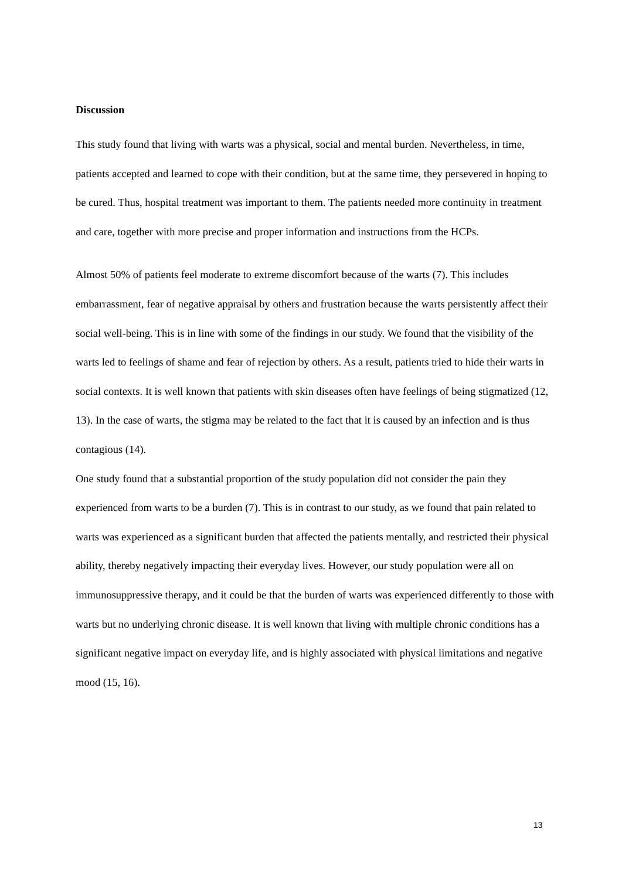Discussion
This study found that living with warts was a physical, social and mental burden. Nevertheless, in time, patients accepted and learned to cope with their condition, but at the same time, they persevered in hoping to be cured. Thus, hospital treatment was important to them. The patients needed more continuity in treatment and care, together with more precise and proper information and instructions from the HCPs.
Almost 50% of patients feel moderate to extreme discomfort because of the warts (7). This includes embarrassment, fear of negative appraisal by others and frustration because the warts persistently affect their social well-being. This is in line with some of the findings in our study. We found that the visibility of the warts led to feelings of shame and fear of rejection by others. As a result, patients tried to hide their warts in social contexts. It is well known that patients with skin diseases often have feelings of being stigmatized (12, 13). In the case of warts, the stigma may be related to the fact that it is caused by an infection and is thus contagious (14).
One study found that a substantial proportion of the study population did not consider the pain they experienced from warts to be a burden (7). This is in contrast to our study, as we found that pain related to warts was experienced as a significant burden that affected the patients mentally, and restricted their physical ability, thereby negatively impacting their everyday lives. However, our study population were all on immunosuppressive therapy, and it could be that the burden of warts was experienced differently to those with warts but no underlying chronic disease. It is well known that living with multiple chronic conditions has a significant negative impact on everyday life, and is highly associated with physical limitations and negative mood (15, 16).
13